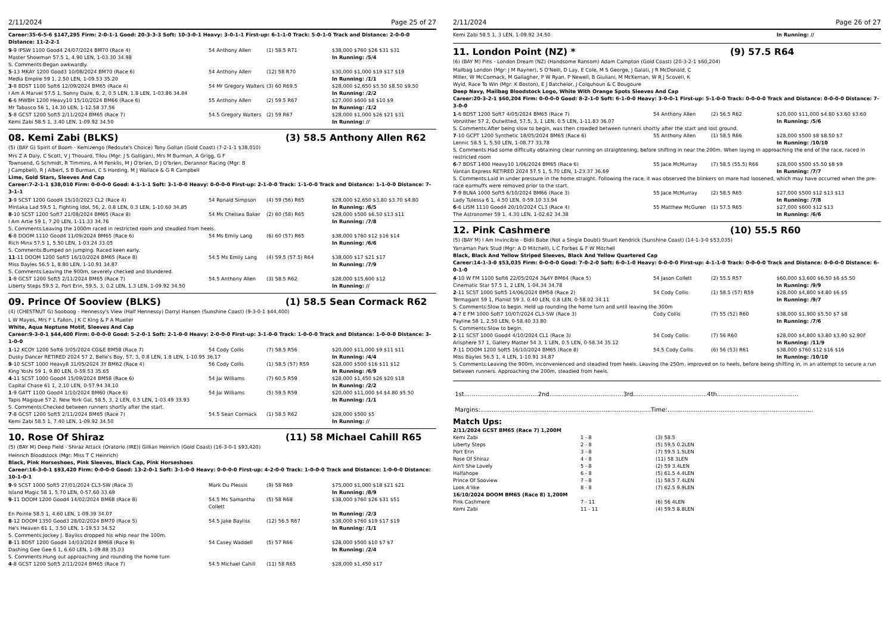2/11/2024 Page 25 of 27
Career:35-6-5-6 $147,295 Firm: 2-0-1-1 Good: 20-3-3-3 Soft: 10-3-0-1 Heavy: 3-0-1-1 First-up: 6-1-1-0 Track: 5-0-1-0 Track and Distance: 2-0-0-0 Distance: 11-2-2-1
| 9 -9 IPSW 1100 Good4 24/07/2024 BM70 (Race 4) | 54 Anthony Allen | (1) 58.5 R71 | $38,000 $760 $26 $31 $31 |
| Master Showman 57.5 1, 4.90 LEN, 1-03.30 34.98 | | | In Running: /5/4 |
| S. Comments:Began awkwardly. | | | |
| 5 -13 MKAY 1200 Good3 10/08/2024 BM70 (Race 6) | 54 Anthony Allen | (12) 58 R70 | $30,000 $1,000 $19 $17 $19 |
| Media Empire 59 1, 2.50 LEN, 1-09.53 35.20 | | | In Running: /1/1 |
| 3 -8 BDST 1100 Soft6 12/09/2024 BM65 (Race 4) | 54 Mr Gregory Walters | (3) 60 R69.5 | $28,000 $2,650 $5.50 $8.50 $9.50 |
| I Am A Marvel 57.5 1, Sonny Daze, 6, 2, 0.5 LEN, 1.8 LEN, 1-03.86 34.84 | | | In Running: /2/2 |
| 6 -6 MWBH 1200 Heavy10 15/10/2024 BM66 (Race 6) | 55 Anthony Allen | (2) 59.5 R67 | $27,000 $600 $8 $10 $9 |
| Mr Tabasco 56 1, 14.30 LEN, 1-12.58 37.56 | | | In Running: /1/2 |
| 5 -8 GCST 1200 Soft5 2/11/2024 BM65 (Race 7) | 54.5 Gregory Walters | (2) 59 R67 | $28,000 $1,000 $26 $21 $31 |
| Kemi Zabi 58.5 1, 3.40 LEN, 1-09.92 34.50 | | | In Running: // |
08. Kemi Zabi (BLKS) (3) 58.5 Anthony Allen R62
(5) (BAY G) Spirit of Boom - Kemizengo (Redoute's Choice) Tony Gollan (Gold Coast) (7-2-1-1 $38,010)
Mrs Z A Daly, C Scott, V J Thouard, Tilou (Mgr: J S Galligan), Mrs M Burman, A Grigg, G F Townsend, G Schmidt, R Timmins, A M Penklis, M J O'brien, D J O'brien, Derannor Racing (Mgr: B J Campbell), R J Albert, S B Burman, C S Harding, M J Wallace & G R Campbell
Lime, Gold Stars, Sleeves And Cap
Career:7-2-1-1 $38,010 Firm: 0-0-0-0 Good: 4-1-1-1 Soft: 3-1-0-0 Heavy: 0-0-0-0 First-up: 2-1-0-0 Track: 1-1-0-0 Track and Distance: 1-1-0-0 Distance: 7-3-1-1
| 3 -9 SCST 1200 Good4 15/10/2023 CL2 (Race 4) | 54 Ronald Simpson | (4) 59 (56) R65 | $28,000 $2,650 $3.80 $3.70 $4.80 |
| Mintaka Lad 59.5 1, Fighting Idol, 56, 2, 0.8 LEN, 0.3 LEN, 1-10.60 34.85 | | | In Running: /6/5 |
| 8 -10 SCST 1200 Soft7 21/08/2024 BM65 (Race 8) | 54 Ms Chelsea Baker | (2) 60 (58) R65 | $28,000 $500 $6.50 $13 $11 |
| I Am Artie 59 1, 7.20 LEN, 1-11.33 34.76 | | | In Running: /7/8 |
| S. Comments:Leaving the 1000m raced in restricted room and steadied from heels. | | | |
| 6 -8 DOOM 1110 Good4 11/09/2024 BM65 (Race 6) | 54 Ms Emily Lang | (6) 60 (57) R65 | $38,000 $760 $12 $16 $14 |
| Rich Minx 57.5 1, 5.50 LEN, 1-03.24 33.05 | | | In Running: /6/6 |
| S. Comments:Bumped on jumping. Raced keen early. | | | |
| 11 -11 DOOM 1200 Soft5 16/10/2024 BM65 (Race 8) | 54.5 Ms Emily Lang | (4) 59.5 (57.5) R64 | $38,000 $17 $21 $17 |
| Miss Bayles 56.5 1, 8.80 LEN, 1-10.91 34.87 | | | In Running: /7/9 |
| S. Comments:Leaving the 900m, severely checked and blundered. | | | |
| 1 -8 GCST 1200 Soft5 2/11/2024 BM65 (Race 7) | 54.5 Anthony Allen | (3) 58.5 R62 | $28,000 $15,600 $12 |
| Liberty Steps 59.5 2, Port Erin, 59.5, 3, 0.2 LEN, 1.3 LEN, 1-09.92 34.50 | | | In Running: // |
09. Prince Of Sooview (BLKS) (1) 58.5 Sean Cormack R62
(4) (CHESTNUT G) Sooboog - Hennessy's View (Half Hennessy) Darryl Hansen (Sunshine Coast) (9-3-0-1 $44,400)
L W Mayes, Mrs F L Fallon, J K C King & P A Mueller
White, Aqua Neptune Motif, Sleeves And Cap
Career:9-3-0-1 $44,400 Firm: 0-0-0-0 Good: 5-2-0-1 Soft: 2-1-0-0 Heavy: 2-0-0-0 First-up: 3-1-0-0 Track: 1-0-0-0 Track and Distance: 1-0-0-0 Distance: 3-1-0-0
| 1 -12 KCOY 1200 Soft6 3/05/2024 CG&E BM58 (Race 7) | 54 Cody Collis | (7) 58.5 R56 | $20,000 $11,000 $9 $11 $11 |
| Dusky Dancer RETIRED 2024 57 2, Belle's Boy, 57, 3, 0.8 LEN, 1.8 LEN, 1-10.95 36.17 | | | In Running: /4/4 |
| 9 -10 SCST 1000 Heavy8 31/05/2024 3Y BM62 (Race 4) | 56 Cody Collis | (1) 58.5 (57) R59 | $28,000 $500 $16 $11 $12 |
| King Yoshi 59 1, 9.80 LEN, 0-59.53 35.65 | | | In Running: /6/9 |
| 4 -11 SCST 1000 Good4 15/09/2024 BM58 (Race 6) | 54 Jai Williams | (7) 60.5 R59 | $28,000 $1,450 $26 $20 $18 |
| Capital Chase 61 1, 2.10 LEN, 0-57.94 34.10 | | | In Running: /2/2 |
| 1 -9 GATT 1100 Good4 1/10/2024 BM60 (Race 6) | 54 Jai Williams | (5) 59.5 R59 | $20,000 $11,000 $4 $4.80 $5.50 |
| Tapis Magique 57 2, New York Gal, 58.5, 3, 2 LEN, 0.5 LEN, 1-03.49 33.93 | | | In Running: /1/1 |
| S. Comments:Checked between runners shortly after the start. | | | |
| 7 -8 GCST 1200 Soft5 2/11/2024 BM65 (Race 7) | 54.5 Sean Cormack | (1) 58.5 R62 | $28,000 $500 $5 |
| Kemi Zabi 58.5 1, 7.40 LEN, 1-09.92 34.50 | | | In Running: // |
10. Rose Of Shiraz (11) 58 Michael Cahill R65
(5) (BAY M) Deep Field - Shiraz Attack (Oratorio (IRE)) Gillian Heinrich (Gold Coast) (16-3-0-1 $93,420)
Heinrich Bloodstock (Mgr: Miss T C Heinrich)
Black, Pink Horseshoes, Pink Sleeves, Black Cap, Pink Horseshoes
Career:16-3-0-1 $93,420 Firm: 0-0-0-0 Good: 13-2-0-1 Soft: 3-1-0-0 Heavy: 0-0-0-0 First-up: 4-2-0-0 Track: 1-0-0-0 Track and Distance: 1-0-0-0 Distance: 10-1-0-1
| 9 -9 SCST 1000 Soft5 27/01/2024 CL3-SW (Race 3) | Mark Du Plessis | (9) 58 R69 | $75,000 $1,000 $18 $21 $21 |
| Island Magic 58 1, 5.70 LEN, 0-57.60 33.69 | | | In Running: /8/9 |
| 9 -11 DOOM 1200 Good4 14/02/2024 BM68 (Race 8) | 54.5 Ms Samantha Collett | (5) 58 R68 | $38,000 $760 $26 $31 $51 |
| En Pointe 58.5 1, 4.60 LEN, 1-09.39 34.07 | | | In Running: /2/3 |
| 8 -12 DOOM 1350 Good3 28/02/2024 BM70 (Race 5) | 54.5 Jake Bayliss | (12) 56.5 R67 | $38,000 $760 $19 $17 $19 |
| He's Heaven 61 1, 3.50 LEN, 1-19.53 34.52 | | | In Running: /1/1 |
| S. Comments:Jockey J. Bayliss dropped his whip near the 100m. | | | |
| 8 -11 BDST 1200 Good4 14/03/2024 BM68 (Race 9) | 54 Casey Waddell | (5) 57 R66 | $28,000 $500 $10 $7 $7 |
| Dashing Gee Gee 6 1, 6.60 LEN, 1-09.88 35.03 | | | In Running: /2/4 |
| S. Comments:Hung out approaching and rounding the home turn | | | |
| 4 -8 GCST 1200 Soft5 2/11/2024 BM65 (Race 7) | 54.5 Michael Cahill | (11) 58 R65 | $28,000 $1,450 $17 |
2/11/2024 Page 26 of 27
| Kemi Zabi 58.5 1, 3 LEN, 1-09.92 34.50 | In Running: // |
11. London Point (NZ) * (9) 57.5 R64
(6) (BAY M) Pins - London Dream (NZ) (Handsome Ransom) Adam Campton (Gold Coast) (20-3-2-1 $60,204)
Mailbag London (Mgr: J M Rayner), S O'Neill, D Lay, E Cole, M S George, J Galati, J R McDonald, C Miller, W McCormack, M Gallagher, P W Ryan, P Newell, B Giuliani, M McKernan, W R J Scovell, K Wyld, Race To Win (Mgr: K Boston), E J Batchelor, J Colquhoun & C Bougoure
Deep Navy, Mailbag Bloodstock Logo, White With Orange Spots Sleeves And Cap
Career:20-3-2-1 $60,204 Firm: 0-0-0-0 Good: 8-2-1-0 Soft: 6-1-0-0 Heavy: 3-0-0-1 First-up: 5-1-0-0 Track: 0-0-0-0 Track and Distance: 0-0-0-0 Distance: 7-3-0-0
| 1 -6 BDST 1200 Soft7 4/05/2024 BM65 (Race 7) | 54 Anthony Allen | (2) 56.5 R62 | $20,000 $11,000 $4.80 $3.60 $3.60 |
| Vonzither 57 2, Outwitted, 57.5, 3, 1 LEN, 0.5 LEN, 1-11.83 36.07 | | | In Running: /5/6 |
| S. Comments:After being slow to begin, was then crowded between runners shortly after the start and lost ground. | | | |
| 7 -10 GCPT 1200 Synthetic 18/05/2024 BM65 (Race 6) | 55 Anthony Allen | (1) 58.5 R66 | $28,000 $500 $8 $8.50 $7 |
| Lennic 58.5 1, 5.50 LEN, 1-08.77 33.78 | | | In Running: /10/10 |
| S. Comments:Had some difficulty obtaining clear running on straightening, before shifting in near the 200m. When laying in approaching the end of the race, raced in restricted room | | | |
| 6 -7 BDST 1400 Heavy10 1/06/2024 BM65 (Race 6) | 55 Jace McMurray | (7) 58.5 (55.5) R66 | $28,000 $500 $5.50 $8 $9 |
| Vantan Express RETIRED 2024 57.5 1, 5.70 LEN, 1-23.37 36.69 | | | In Running: /7/7 |
| S. Comments:Laid in under pressure in the home straight. Following the race, it was observed the blinkers on mare had loosened, which may have occurred when the pre-race earmuffs were removed prior to the start. | | | |
| 7 -9 BLNA 1000 Soft5 6/10/2024 BM66 (Race 3) | 55 Jace McMurray | (2) 58.5 R65 | $27,000 $500 $12 $13 $13 |
| Lady Tulessa 6 1, 4.50 LEN, 0-59.10 33.94 | | | In Running: /7/8 |
| 6 -6 LISM 1110 Good4 20/10/2024 CL3 (Race 4) | 55 Matthew McGuren | (1) 57.5 R65 | $27,000 $600 $12 $13 |
| The Astronomer 59 1, 4.30 LEN, 1-02.62 34.38 | | | In Running: /6/6 |
12. Pink Cashmere (10) 55.5 R60
(5) (BAY M) I Am Invincible - Bidii Babe (Not a Single Doubt) Stuart Kendrick (Sunshine Coast) (14-1-3-0 $53,035)
Yarraman Park Stud (Mgr: A D Mitchell), L C Forbes & F W Mitchell
Black, Black And Yellow Striped Sleeves, Black And Yellow Quartered Cap
Career:14-1-3-0 $53,035 Firm: 0-0-0-0 Good: 7-0-2-0 Soft: 6-0-1-0 Heavy: 0-0-0-0 First-up: 4-1-1-0 Track: 0-0-0-0 Track and Distance: 0-0-0-0 Distance: 6-0-1-0
| 4 -10 W FM 1100 Soft6 22/05/2024 3&4Y BM64 (Race 5) | 54 Jason Collett | (2) 55.5 R57 | $60,000 $3,600 $6.50 $6 $5.50 |
| Cinematic Star 57.5 1, 2 LEN, 1-04.34 34.78 | | | In Running: /9/9 |
| 2 -11 SCST 1000 Soft5 14/06/2024 BM58 (Race 2) | 54 Cody Collis | (1) 58.5 (57) R59 | $28,000 $4,800 $4.80 $6 $5 |
| Termagant 59 1, Pianist 59 3, 0.40 LEN, 0.8 LEN, 0-58.02 34.11 | | | In Running: /9/7 |
| S. Comments:Slow to begin. Held up rounding the home turn and until leaving the 300m | | | |
| 4 -7 E FM 1000 Soft7 10/07/2024 CL3-SW (Race 3) | Cody Collis | (7) 55 (52) R60 | $38,000 $1,900 $5.50 $7 $8 |
| Payline 58 1, 2.50 LEN, 0-58.40 33.80 | | | In Running: /7/6 |
| S. Comments:Slow to begin. | | | |
| 2 -11 SCST 1000 Good4 4/10/2024 CL1 (Race 3) | 54 Cody Collis | (7) 56 R60 | $28,000 $4,800 $3.80 $3.90 $2.90F |
| Arisphere 57 1, Gallery Master 54 3, 1 LEN, 0.5 LEN, 0-58.34 35.12 | | | In Running: /11/9 |
| 7 -11 DOOM 1200 Soft5 16/10/2024 BM65 (Race 8) | 54.5 Cody Collis | (6) 56 (53) R61 | $38,000 $760 $12 $16 $16 |
| Miss Bayles 56.5 1, 4 LEN, 1-10.91 34.87 | | | In Running: /10/10 |
| S. Comments:Leaving the 900m, inconvenienced and steadied from heels. Leaving the 250m, improved on to heels, before being shifting in, in an attempt to secure a run between runners. Approaching the 200m, steadied from heels. | | | |
1st.......................................2nd.......................................3rd.......................................4th...........................................
Margins:..........................................................................................Time:.............................................................................
Match Ups:
| 2/11/2024 GCST BM65 (Race 7) 1,200M | | |
| Kemi Zabi | 1 - 8 | (3) 58.5 |
| Liberty Steps | 2 - 8 | (5) 59.5 0.2LEN |
| Port Erin | 3 - 8 | (7) 59.5 1.5LEN |
| Rose Of Shiraz | 4 - 8 | (11) 58 3LEN |
| Ain't She Lovely | 5 - 8 | (2) 59 3.4LEN |
| Halfahope | 6 - 8 | (5) 61.5 4.4LEN |
| Prince Of Sooview | 7 - 8 | (1) 58.5 7.4LEN |
| Look A'like | 8 - 8 | (7) 62.5 9.9LEN |
| 16/10/2024 DOOM BM65 (Race 8) 1,200M | | |
| Pink Cashmere | 7 - 11 | (6) 56 4LEN |
| Kemi Zabi | 11 - 11 | (4) 59.5 8.8LEN |